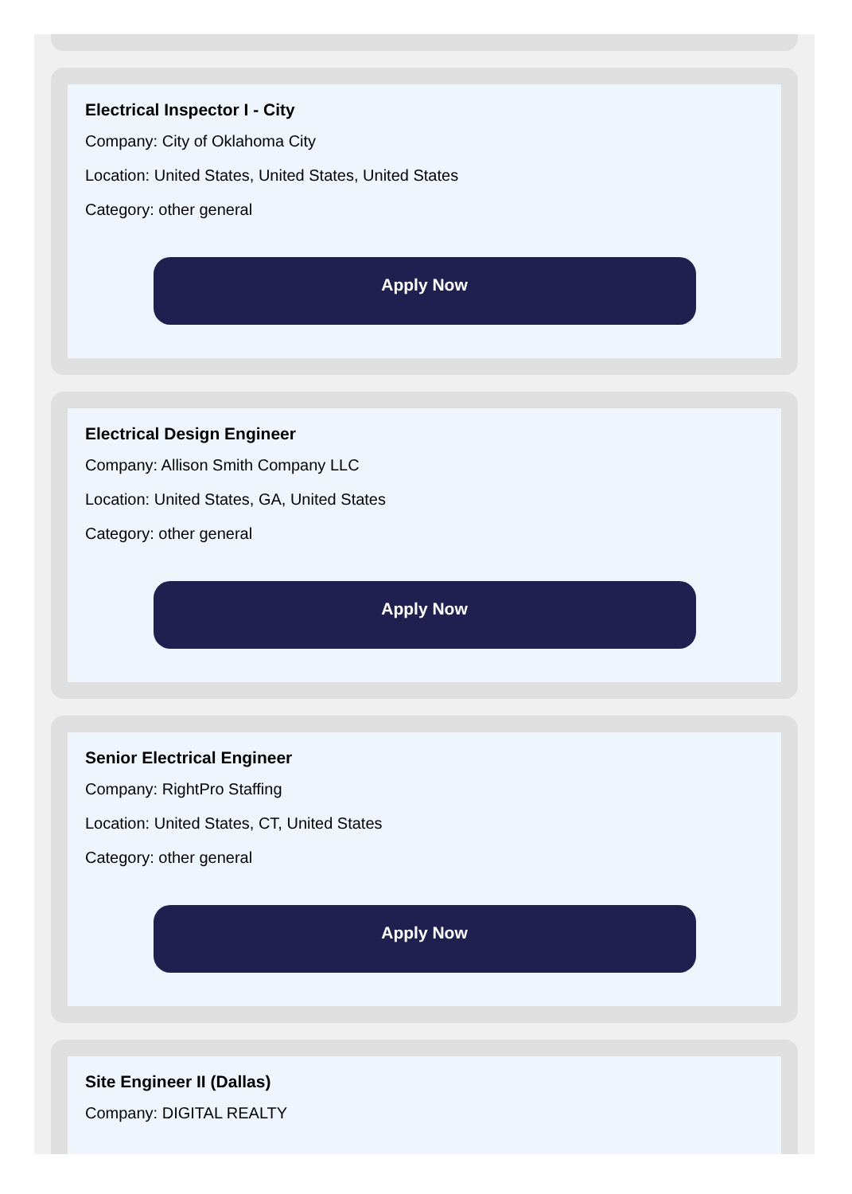Electrical Inspector I - City
Company: City of Oklahoma City
Location: United States, United States, United States
Category: other general
Apply Now
Electrical Design Engineer
Company: Allison Smith Company LLC
Location: United States, GA, United States
Category: other general
Apply Now
Senior Electrical Engineer
Company: RightPro Staffing
Location: United States, CT, United States
Category: other general
Apply Now
Site Engineer II (Dallas)
Company: DIGITAL REALTY